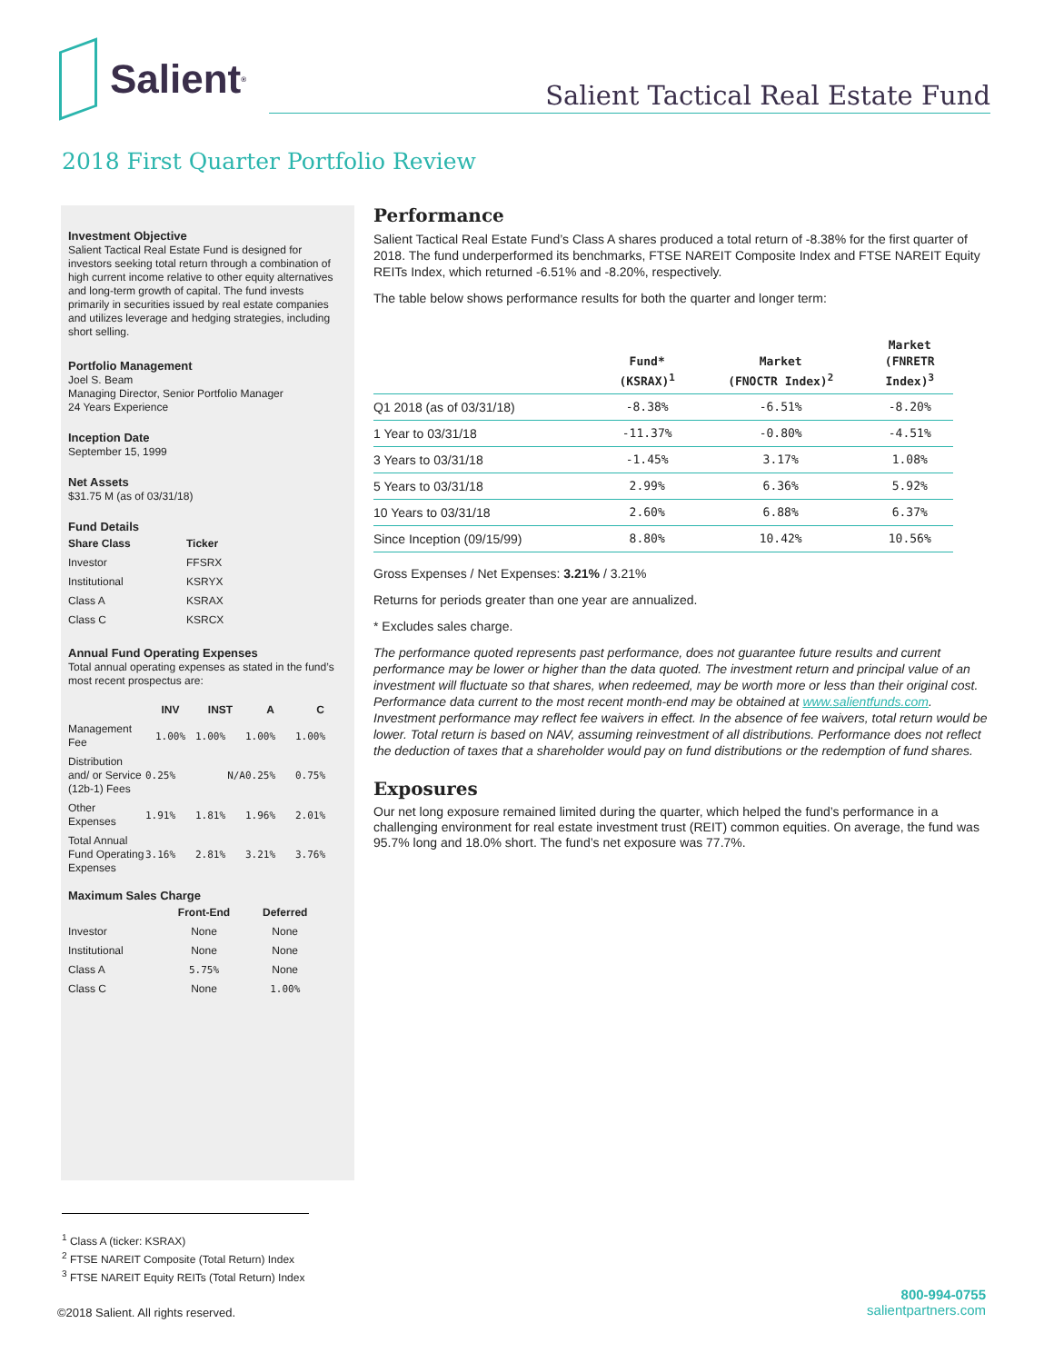Salient<sup>®</sup>
Salient Tactical Real Estate Fund
2018 First Quarter Portfolio Review
Investment Objective
Salient Tactical Real Estate Fund is designed for investors seeking total return through a combination of high current income relative to other equity alternatives and long-term growth of capital. The fund invests primarily in securities issued by real estate companies and utilizes leverage and hedging strategies, including short selling.
Portfolio Management
Joel S. Beam
Managing Director, Senior Portfolio Manager
24 Years Experience
Inception Date
September 15, 1999
Net Assets
$31.75 M (as of 03/31/18)
Fund Details
| Share Class | Ticker |
| --- | --- |
| Investor | FFSRX |
| Institutional | KSRYX |
| Class A | KSRAX |
| Class C | KSRCX |
Annual Fund Operating Expenses
Total annual operating expenses as stated in the fund’s most recent prospectus are:
| | INV | INST | A | C |
| --- | --- | --- | --- | --- |
| Management Fee | 1.00% | 1.00% | 1.00% | 1.00% |
| Distribution and/ or Service (12b-1) Fees | 0.25% | N/A | 0.25% | 0.75% |
| Other Expenses | 1.91% | 1.81% | 1.96% | 2.01% |
| Total Annual Fund Operating Expenses | 3.16% | 2.81% | 3.21% | 3.76% |
Maximum Sales Charge
| | Front-End | Deferred |
| --- | --- | --- |
| Investor | None | None |
| Institutional | None | None |
| Class A | 5.75% | None |
| Class C | None | 1.00% |
Performance
Salient Tactical Real Estate Fund’s Class A shares produced a total return of -8.38% for the first quarter of 2018. The fund underperformed its benchmarks, FTSE NAREIT Composite Index and FTSE NAREIT Equity REITs Index, which returned -6.51% and -8.20%, respectively.
The table below shows performance results for both the quarter and longer term:
| | Fund* (KSRAX)<sup>1</sup> | Market (FNOCTR Index)<sup>2</sup> | Market (FNRETR Index)<sup>3</sup> |
| --- | --- | --- | --- |
| Q1 2018 (as of 03/31/18) | -8.38% | -6.51% | -8.20% |
| 1 Year to 03/31/18 | -11.37% | -0.80% | -4.51% |
| 3 Years to 03/31/18 | -1.45% | 3.17% | 1.08% |
| 5 Years to 03/31/18 | 2.99% | 6.36% | 5.92% |
| 10 Years to 03/31/18 | 2.60% | 6.88% | 6.37% |
| Since Inception (09/15/99) | 8.80% | 10.42% | 10.56% |
Gross Expenses / Net Expenses: 3.21% / 3.21%
Returns for periods greater than one year are annualized.
* Excludes sales charge.
The performance quoted represents past performance, does not guarantee future results and current performance may be lower or higher than the data quoted. The investment return and principal value of an investment will fluctuate so that shares, when redeemed, may be worth more or less than their original cost. Performance data current to the most recent month-end may be obtained at www.salientfunds.com. Investment performance may reflect fee waivers in effect. In the absence of fee waivers, total return would be lower. Total return is based on NAV, assuming reinvestment of all distributions. Performance does not reflect the deduction of taxes that a shareholder would pay on fund distributions or the redemption of fund shares.
Exposures
Our net long exposure remained limited during the quarter, which helped the fund’s performance in a challenging environment for real estate investment trust (REIT) common equities. On average, the fund was 95.7% long and 18.0% short. The fund’s net exposure was 77.7%.
<sup>1</sup> Class A (ticker: KSRAX)
<sup>2</sup> FTSE NAREIT Composite (Total Return) Index
<sup>3</sup> FTSE NAREIT Equity REITs (Total Return) Index
©2018 Salient. All rights reserved.
800-994-0755
salientpartners.com